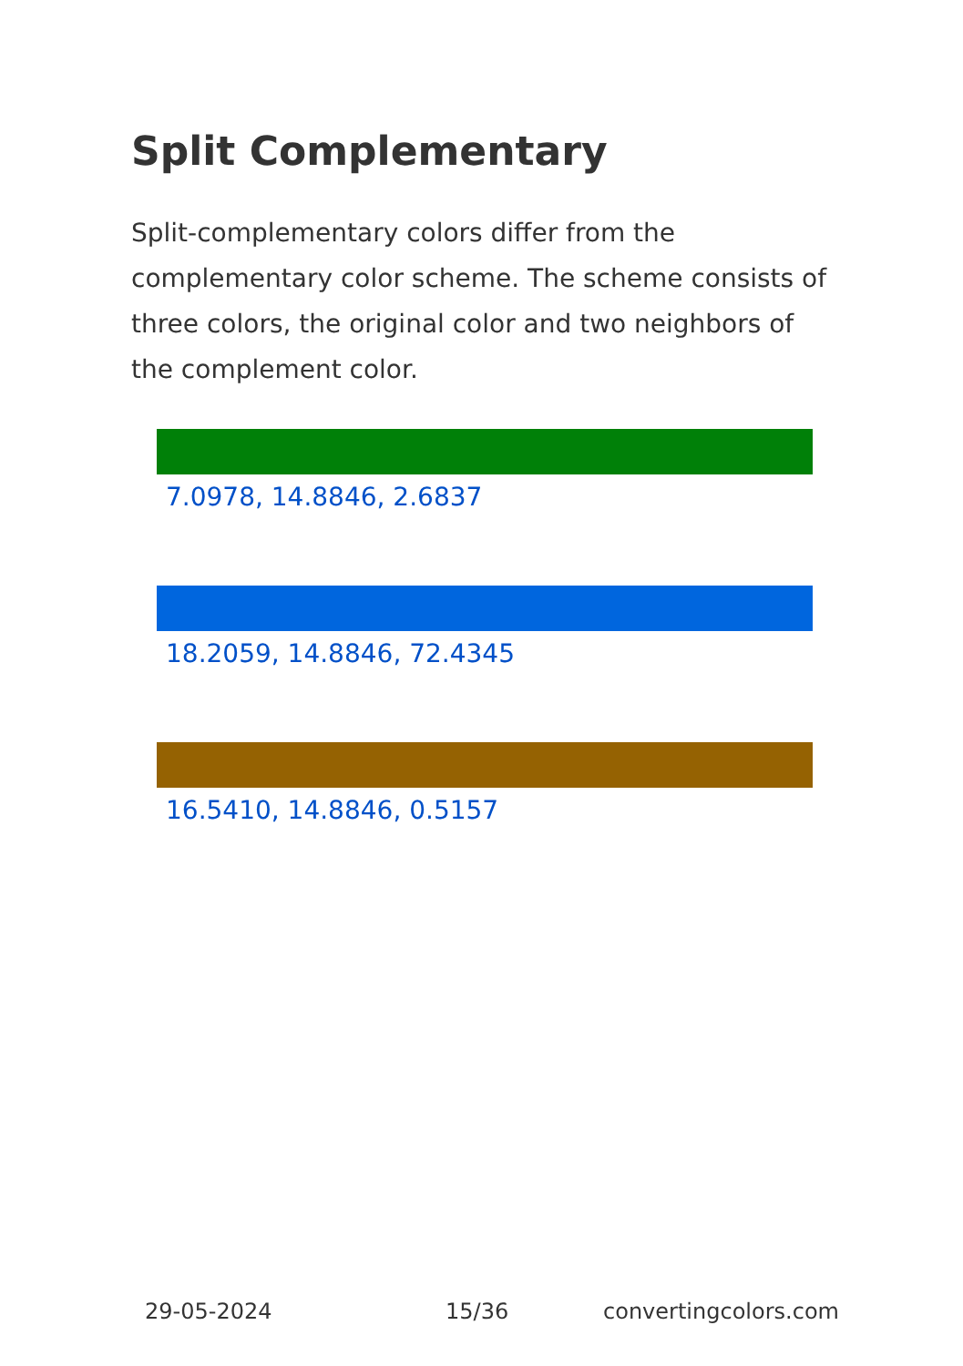Split Complementary
Split-complementary colors differ from the complementary color scheme. The scheme consists of three colors, the original color and two neighbors of the complement color.
7.0978, 14.8846, 2.6837
18.2059, 14.8846, 72.4345
16.5410, 14.8846, 0.5157
29-05-2024 15/36 convertingcolors.com